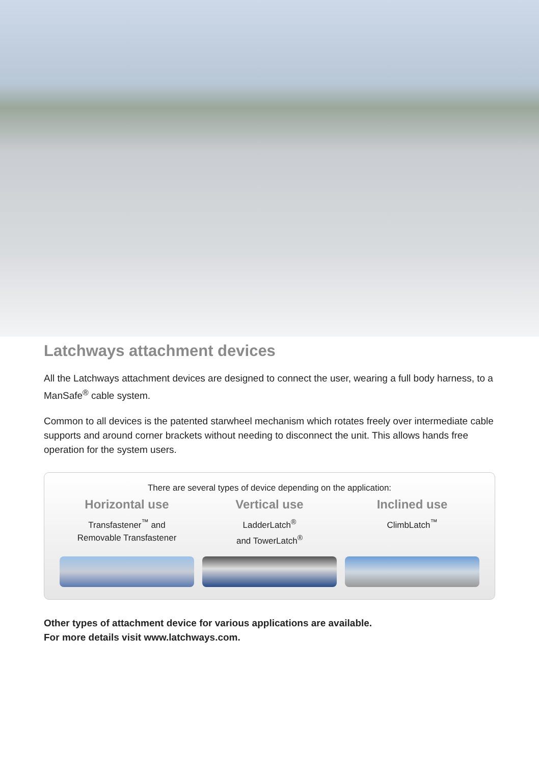Latchways attachment devices
All the Latchways attachment devices are designed to connect the user, wearing a full body harness, to a ManSafe<sup>®</sup> cable system.
Common to all devices is the patented starwheel mechanism which rotates freely over intermediate cable supports and around corner brackets without needing to disconnect the unit. This allows hands free operation for the system users.
There are several types of device depending on the application:
Horizontal use
Transfastener<sup>™</sup> and
Removable Transfastener
Vertical use
LadderLatch<sup>®</sup>
and TowerLatch<sup>®</sup>
Inclined use
ClimbLatch<sup>™</sup>
Other types of attachment device for various applications are available.
For more details visit www.latchways.com.